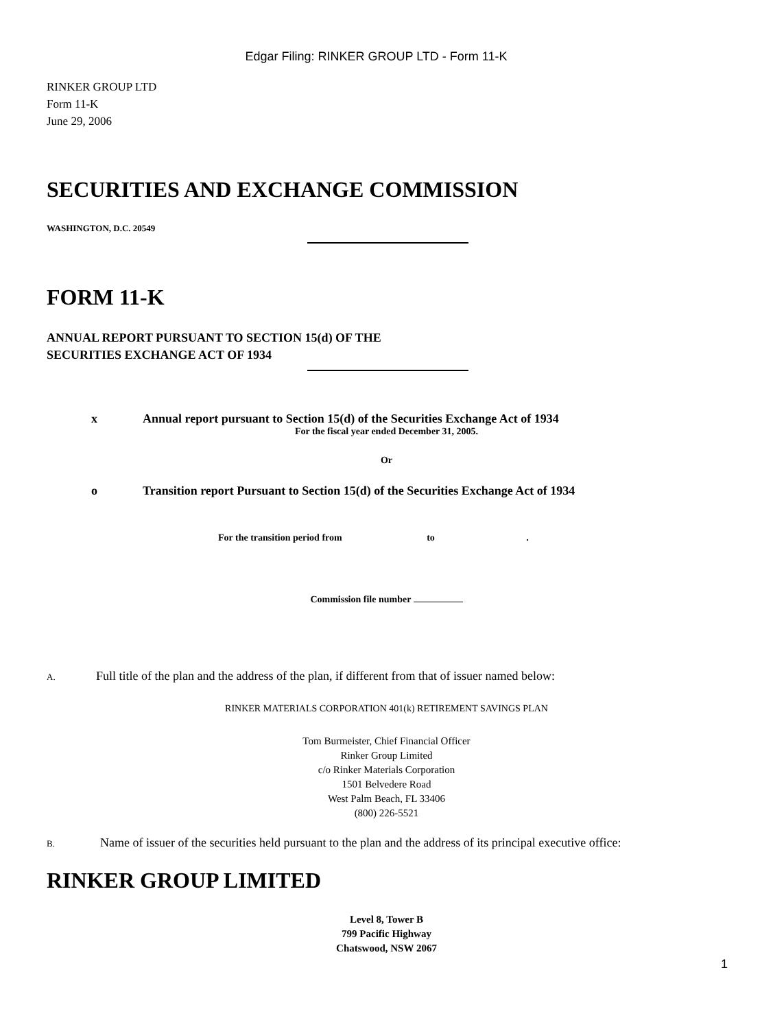Edgar Filing: RINKER GROUP LTD - Form 11-K
RINKER GROUP LTD
Form 11-K
June 29, 2006
SECURITIES AND EXCHANGE COMMISSION
WASHINGTON, D.C. 20549
FORM 11-K
ANNUAL REPORT PURSUANT TO SECTION 15(d) OF THE
SECURITIES EXCHANGE ACT OF 1934
x Annual report pursuant to Section 15(d) of the Securities Exchange Act of 1934
For the fiscal year ended December 31, 2005.
Or
o Transition report Pursuant to Section 15(d) of the Securities Exchange Act of 1934
For the transition period from to .
Commission file number
A. Full title of the plan and the address of the plan, if different from that of issuer named below:
RINKER MATERIALS CORPORATION 401(k) RETIREMENT SAVINGS PLAN
Tom Burmeister, Chief Financial Officer
Rinker Group Limited
c/o Rinker Materials Corporation
1501 Belvedere Road
West Palm Beach, FL 33406
(800) 226-5521
B. Name of issuer of the securities held pursuant to the plan and the address of its principal executive office:
RINKER GROUP LIMITED
Level 8, Tower B
799 Pacific Highway
Chatswood, NSW 2067
1